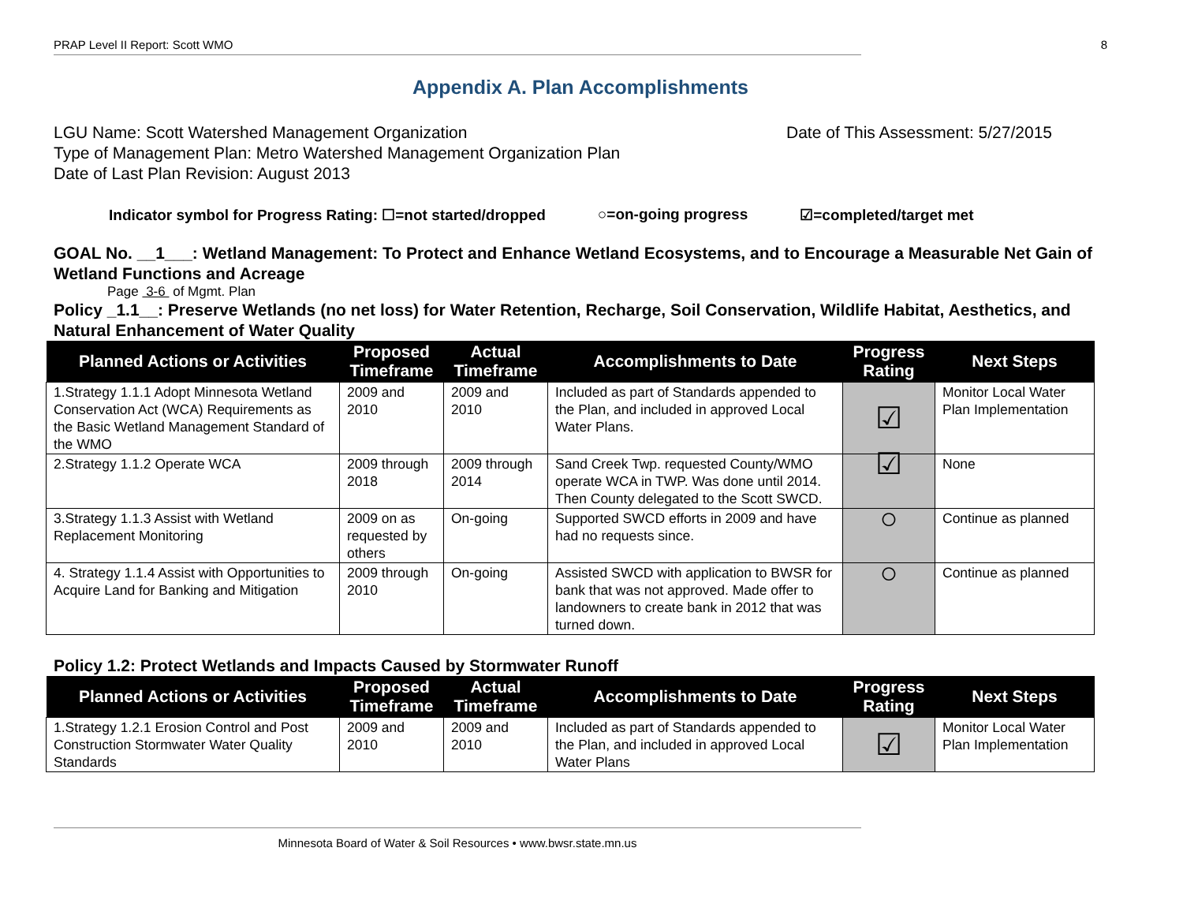PRAP Level II Report: Scott WMO 8
Appendix A. Plan Accomplishments
LGU Name: Scott Watershed Management Organization Date of This Assessment: 5/27/2015
Type of Management Plan: Metro Watershed Management Organization Plan
Date of Last Plan Revision: August 2013
Indicator symbol for Progress Rating: ☐=not started/dropped ○=on-going progress ☑=completed/target met
GOAL No. __1___: Wetland Management: To Protect and Enhance Wetland Ecosystems, and to Encourage a Measurable Net Gain of Wetland Functions and Acreage
Page 3-6 of Mgmt. Plan
Policy _1.1__: Preserve Wetlands (no net loss) for Water Retention, Recharge, Soil Conservation, Wildlife Habitat, Aesthetics, and Natural Enhancement of Water Quality
| Planned Actions or Activities | Proposed Timeframe | Actual Timeframe | Accomplishments to Date | Progress Rating | Next Steps |
| --- | --- | --- | --- | --- | --- |
| 1.Strategy 1.1.1 Adopt Minnesota Wetland Conservation Act (WCA) Requirements as the Basic Wetland Management Standard of the WMO | 2009 and 2010 | 2009 and 2010 | Included as part of Standards appended to the Plan, and included in approved Local Water Plans. | ☑ | Monitor Local Water Plan Implementation |
| 2.Strategy 1.1.2 Operate WCA | 2009 through 2018 | 2009 through 2014 | Sand Creek Twp. requested County/WMO operate WCA in TWP. Was done until 2014. Then County delegated to the Scott SWCD. | ☑ | None |
| 3.Strategy 1.1.3 Assist with Wetland Replacement Monitoring | 2009 on as requested by others | On-going | Supported SWCD efforts in 2009 and have had no requests since. | ○ | Continue as planned |
| 4. Strategy 1.1.4 Assist with Opportunities to Acquire Land for Banking and Mitigation | 2009 through 2010 | On-going | Assisted SWCD with application to BWSR for bank that was not approved. Made offer to landowners to create bank in 2012 that was turned down. | ○ | Continue as planned |
Policy 1.2: Protect Wetlands and Impacts Caused by Stormwater Runoff
| Planned Actions or Activities | Proposed Timeframe | Actual Timeframe | Accomplishments to Date | Progress Rating | Next Steps |
| --- | --- | --- | --- | --- | --- |
| 1.Strategy 1.2.1 Erosion Control and Post Construction Stormwater Water Quality Standards | 2009 and 2010 | 2009 and 2010 | Included as part of Standards appended to the Plan, and included in approved Local Water Plans | ☑ | Monitor Local Water Plan Implementation |
Minnesota Board of Water & Soil Resources • www.bwsr.state.mn.us